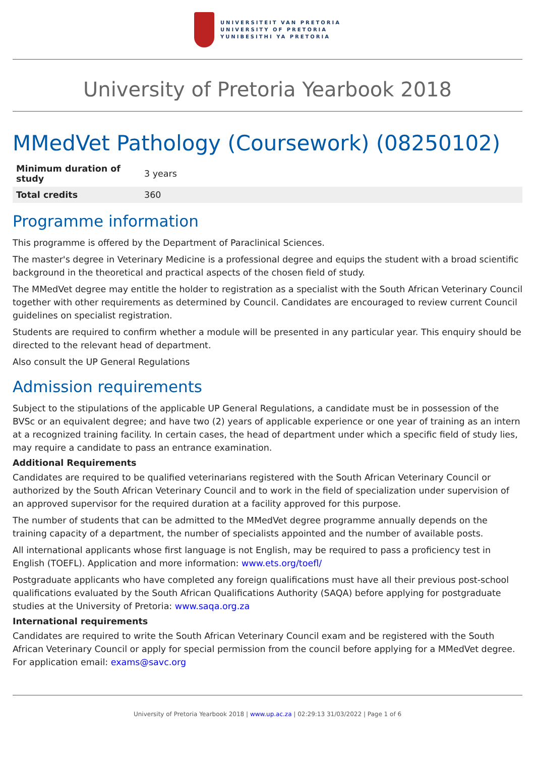UNIVERSITEIT VAN PRETORIA
UNIVERSITY OF PRETORIA
YUNIBESITHI YA PRETORIA
University of Pretoria Yearbook 2018
MMedVet Pathology (Coursework) (08250102)
| Minimum duration of study | 3 years |
| Total credits | 360 |
Programme information
This programme is offered by the Department of Paraclinical Sciences.
The master's degree in Veterinary Medicine is a professional degree and equips the student with a broad scientific background in the theoretical and practical aspects of the chosen field of study.
The MMedVet degree may entitle the holder to registration as a specialist with the South African Veterinary Council together with other requirements as determined by Council. Candidates are encouraged to review current Council guidelines on specialist registration.
Students are required to confirm whether a module will be presented in any particular year. This enquiry should be directed to the relevant head of department.
Also consult the UP General Regulations
Admission requirements
Subject to the stipulations of the applicable UP General Regulations, a candidate must be in possession of the BVSc or an equivalent degree; and have two (2) years of applicable experience or one year of training as an intern at a recognized training facility. In certain cases, the head of department under which a specific field of study lies, may require a candidate to pass an entrance examination.
Additional Requirements
Candidates are required to be qualified veterinarians registered with the South African Veterinary Council or authorized by the South African Veterinary Council and to work in the field of specialization under supervision of an approved supervisor for the required duration at a facility approved for this purpose.
The number of students that can be admitted to the MMedVet degree programme annually depends on the training capacity of a department, the number of specialists appointed and the number of available posts.
All international applicants whose first language is not English, may be required to pass a proficiency test in English (TOEFL). Application and more information: www.ets.org/toefl/
Postgraduate applicants who have completed any foreign qualifications must have all their previous post-school qualifications evaluated by the South African Qualifications Authority (SAQA) before applying for postgraduate studies at the University of Pretoria: www.saqa.org.za
International requirements
Candidates are required to write the South African Veterinary Council exam and be registered with the South African Veterinary Council or apply for special permission from the council before applying for a MMedVet degree. For application email: exams@savc.org
University of Pretoria Yearbook 2018 | www.up.ac.za | 02:29:13 31/03/2022 | Page 1 of 6